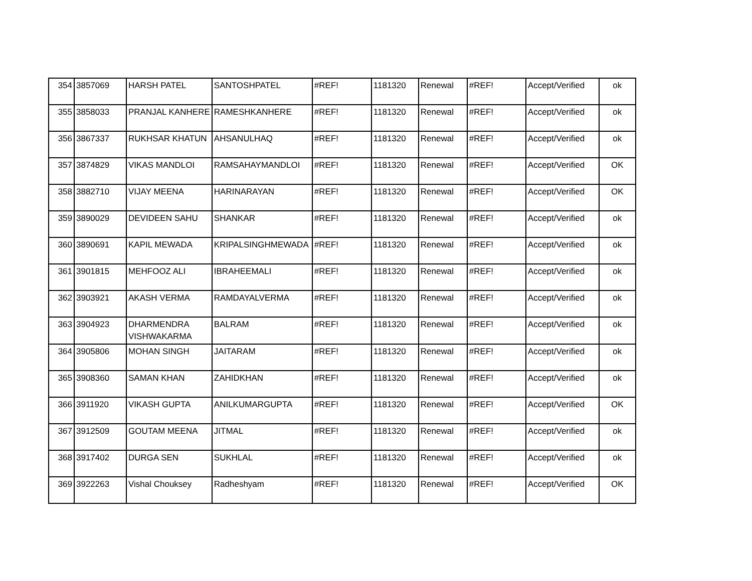| 354 | 3857069 | HARSH PATEL | SANTOSHPATEL | #REF! | 1181320 | Renewal | #REF! | Accept/Verified | ok |
| 355 | 3858033 | PRANJAL KANHERE | RAMESHKANHERE | #REF! | 1181320 | Renewal | #REF! | Accept/Verified | ok |
| 356 | 3867337 | RUKHSAR KHATUN | AHSANULHAQ | #REF! | 1181320 | Renewal | #REF! | Accept/Verified | ok |
| 357 | 3874829 | VIKAS MANDLOI | RAMSAHAYMANDLOI | #REF! | 1181320 | Renewal | #REF! | Accept/Verified | OK |
| 358 | 3882710 | VIJAY MEENA | HARINARAYAN | #REF! | 1181320 | Renewal | #REF! | Accept/Verified | OK |
| 359 | 3890029 | DEVIDEEN SAHU | SHANKAR | #REF! | 1181320 | Renewal | #REF! | Accept/Verified | ok |
| 360 | 3890691 | KAPIL MEWADA | KRIPALSINGHMEWADA | #REF! | 1181320 | Renewal | #REF! | Accept/Verified | ok |
| 361 | 3901815 | MEHFOOZ ALI | IBRAHEEMALI | #REF! | 1181320 | Renewal | #REF! | Accept/Verified | ok |
| 362 | 3903921 | AKASH VERMA | RAMDAYALVERMA | #REF! | 1181320 | Renewal | #REF! | Accept/Verified | ok |
| 363 | 3904923 | DHARMENDRA VISHWAKARMA | BALRAM | #REF! | 1181320 | Renewal | #REF! | Accept/Verified | ok |
| 364 | 3905806 | MOHAN SINGH | JAITARAM | #REF! | 1181320 | Renewal | #REF! | Accept/Verified | ok |
| 365 | 3908360 | SAMAN KHAN | ZAHIDKHAN | #REF! | 1181320 | Renewal | #REF! | Accept/Verified | ok |
| 366 | 3911920 | VIKASH GUPTA | ANILKUMARGUPTA | #REF! | 1181320 | Renewal | #REF! | Accept/Verified | OK |
| 367 | 3912509 | GOUTAM MEENA | JITMAL | #REF! | 1181320 | Renewal | #REF! | Accept/Verified | ok |
| 368 | 3917402 | DURGA SEN | SUKHLAL | #REF! | 1181320 | Renewal | #REF! | Accept/Verified | ok |
| 369 | 3922263 | Vishal Chouksey | Radheshyam | #REF! | 1181320 | Renewal | #REF! | Accept/Verified | OK |